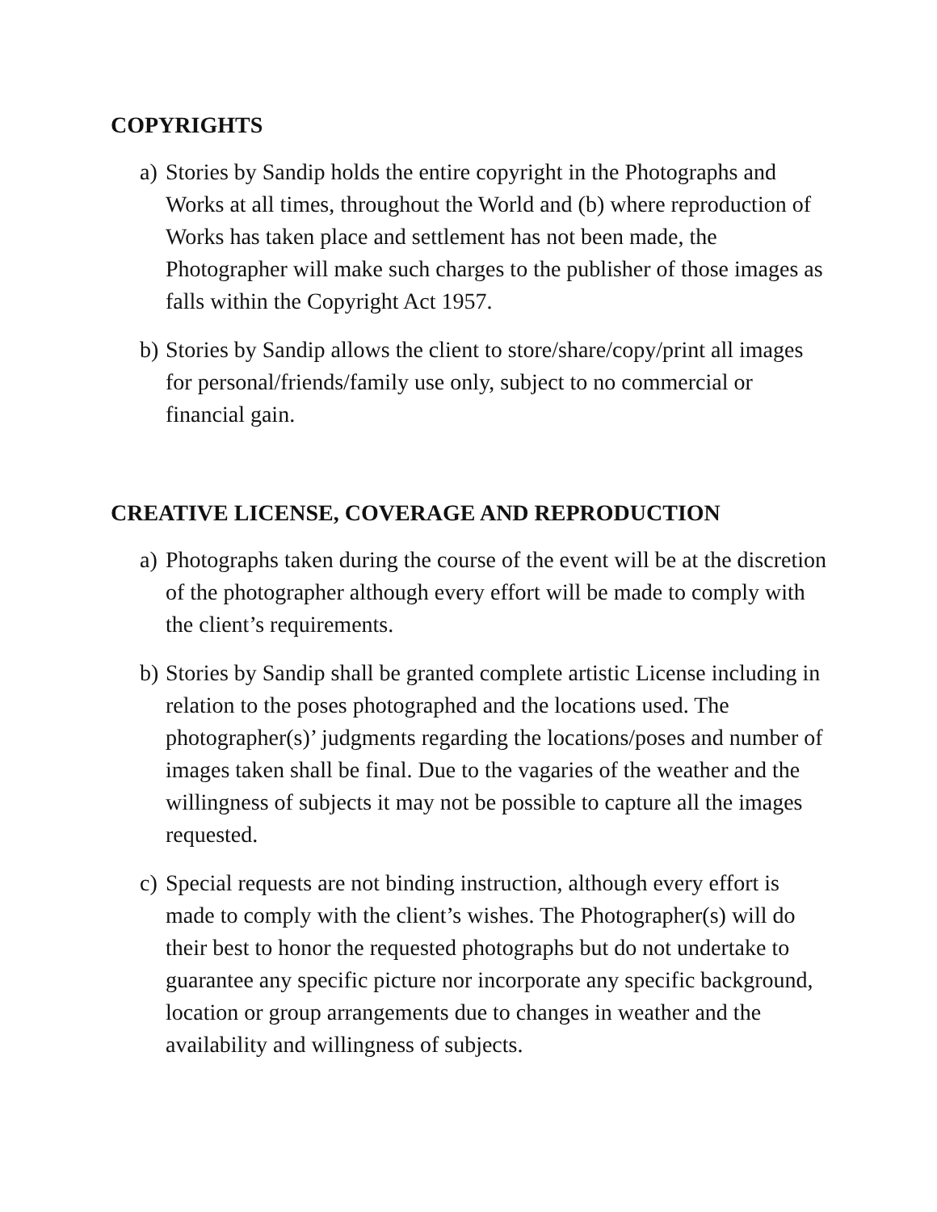COPYRIGHTS
a) Stories by Sandip holds the entire copyright in the Photographs and Works at all times, throughout the World and (b) where reproduction of Works has taken place and settlement has not been made, the Photographer will make such charges to the publisher of those images as falls within the Copyright Act 1957.
b) Stories by Sandip allows the client to store/share/copy/print all images for personal/friends/family use only, subject to no commercial or financial gain.
CREATIVE LICENSE, COVERAGE AND REPRODUCTION
a) Photographs taken during the course of the event will be at the discretion of the photographer although every effort will be made to comply with the client’s requirements.
b) Stories by Sandip shall be granted complete artistic License including in relation to the poses photographed and the locations used. The photographer(s)’ judgments regarding the locations/poses and number of images taken shall be final. Due to the vagaries of the weather and the willingness of subjects it may not be possible to capture all the images requested.
c) Special requests are not binding instruction, although every effort is made to comply with the client’s wishes. The Photographer(s) will do their best to honor the requested photographs but do not undertake to guarantee any specific picture nor incorporate any specific background, location or group arrangements due to changes in weather and the availability and willingness of subjects.